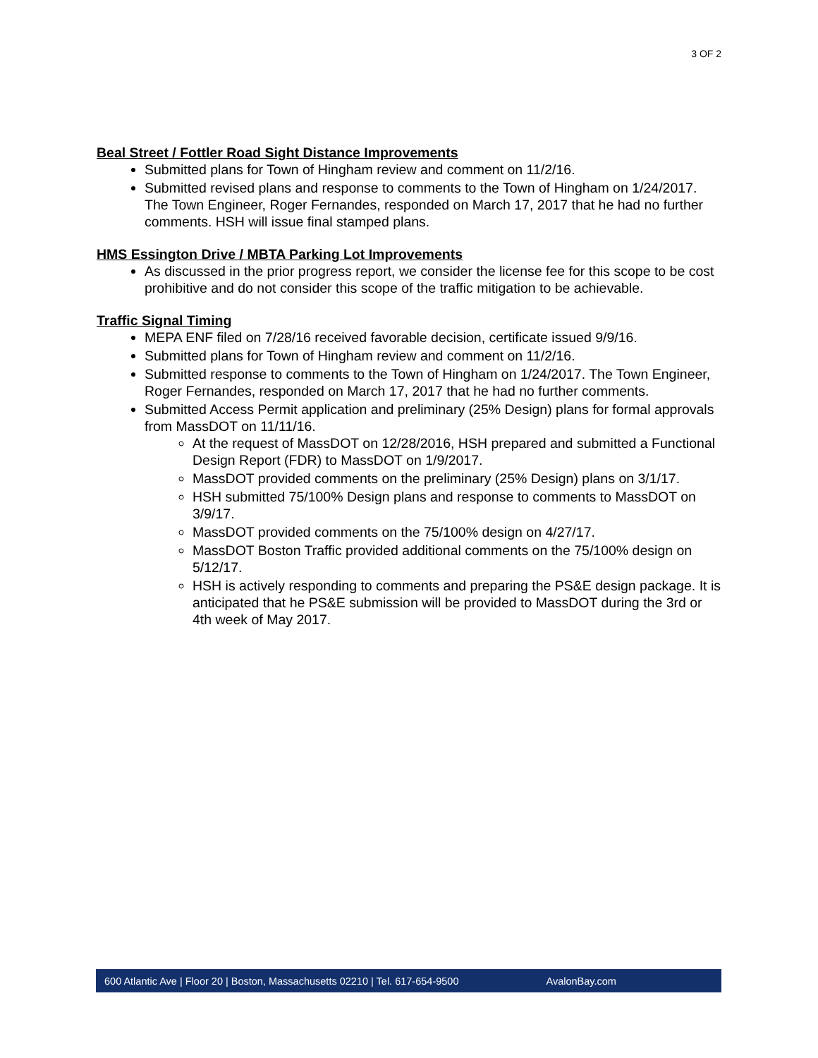3 OF 2
Beal Street / Fottler Road Sight Distance Improvements
Submitted plans for Town of Hingham review and comment on 11/2/16.
Submitted revised plans and response to comments to the Town of Hingham on 1/24/2017. The Town Engineer, Roger Fernandes, responded on March 17, 2017 that he had no further comments. HSH will issue final stamped plans.
HMS Essington Drive / MBTA Parking Lot Improvements
As discussed in the prior progress report, we consider the license fee for this scope to be cost prohibitive and do not consider this scope of the traffic mitigation to be achievable.
Traffic Signal Timing
MEPA ENF filed on 7/28/16 received favorable decision, certificate issued 9/9/16.
Submitted plans for Town of Hingham review and comment on 11/2/16.
Submitted response to comments to the Town of Hingham on 1/24/2017. The Town Engineer, Roger Fernandes, responded on March 17, 2017 that he had no further comments.
Submitted Access Permit application and preliminary (25% Design) plans for formal approvals from MassDOT on 11/11/16.
At the request of MassDOT on 12/28/2016, HSH prepared and submitted a Functional Design Report (FDR) to MassDOT on 1/9/2017.
MassDOT provided comments on the preliminary (25% Design) plans on 3/1/17.
HSH submitted 75/100% Design plans and response to comments to MassDOT on 3/9/17.
MassDOT provided comments on the 75/100% design on 4/27/17.
MassDOT Boston Traffic provided additional comments on the 75/100% design on 5/12/17.
HSH is actively responding to comments and preparing the PS&E design package. It is anticipated that he PS&E submission will be provided to MassDOT during the 3rd or 4th week of May 2017.
600 Atlantic Ave | Floor 20 | Boston, Massachusetts 02210 | Tel. 617-654-9500 AvalonBay.com